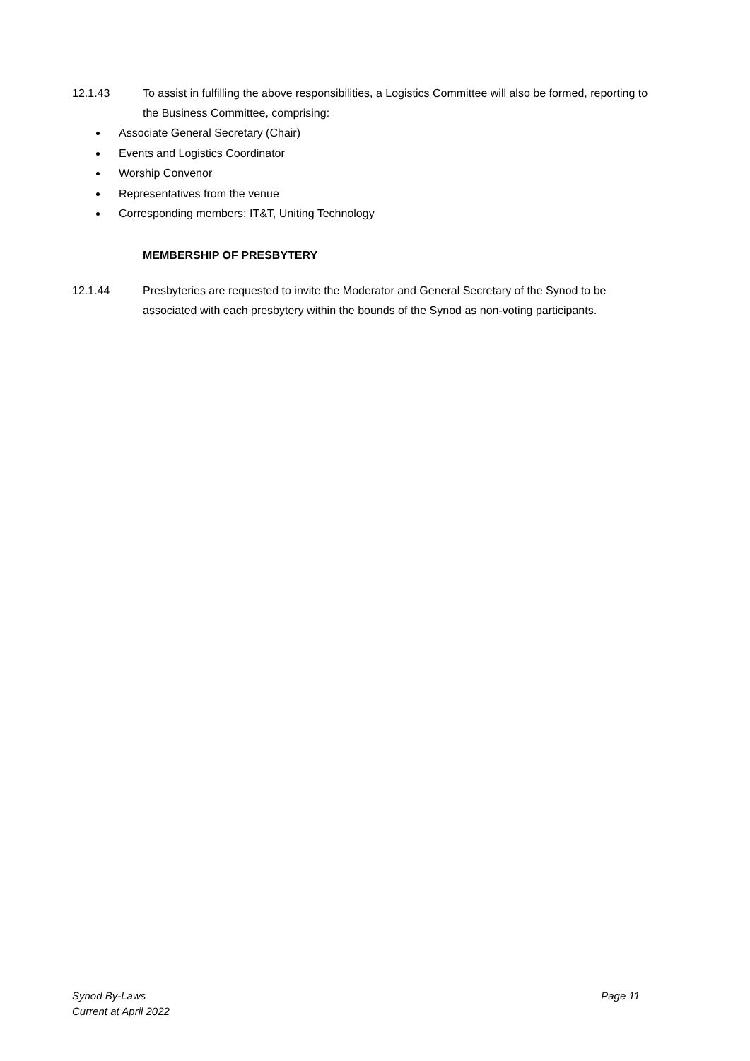12.1.43 To assist in fulfilling the above responsibilities, a Logistics Committee will also be formed, reporting to the Business Committee, comprising:
Associate General Secretary (Chair)
Events and Logistics Coordinator
Worship Convenor
Representatives from the venue
Corresponding members: IT&T, Uniting Technology
MEMBERSHIP OF PRESBYTERY
12.1.44 Presbyteries are requested to invite the Moderator and General Secretary of the Synod to be associated with each presbytery within the bounds of the Synod as non-voting participants.
Synod By-Laws Page 11
Current at April 2022